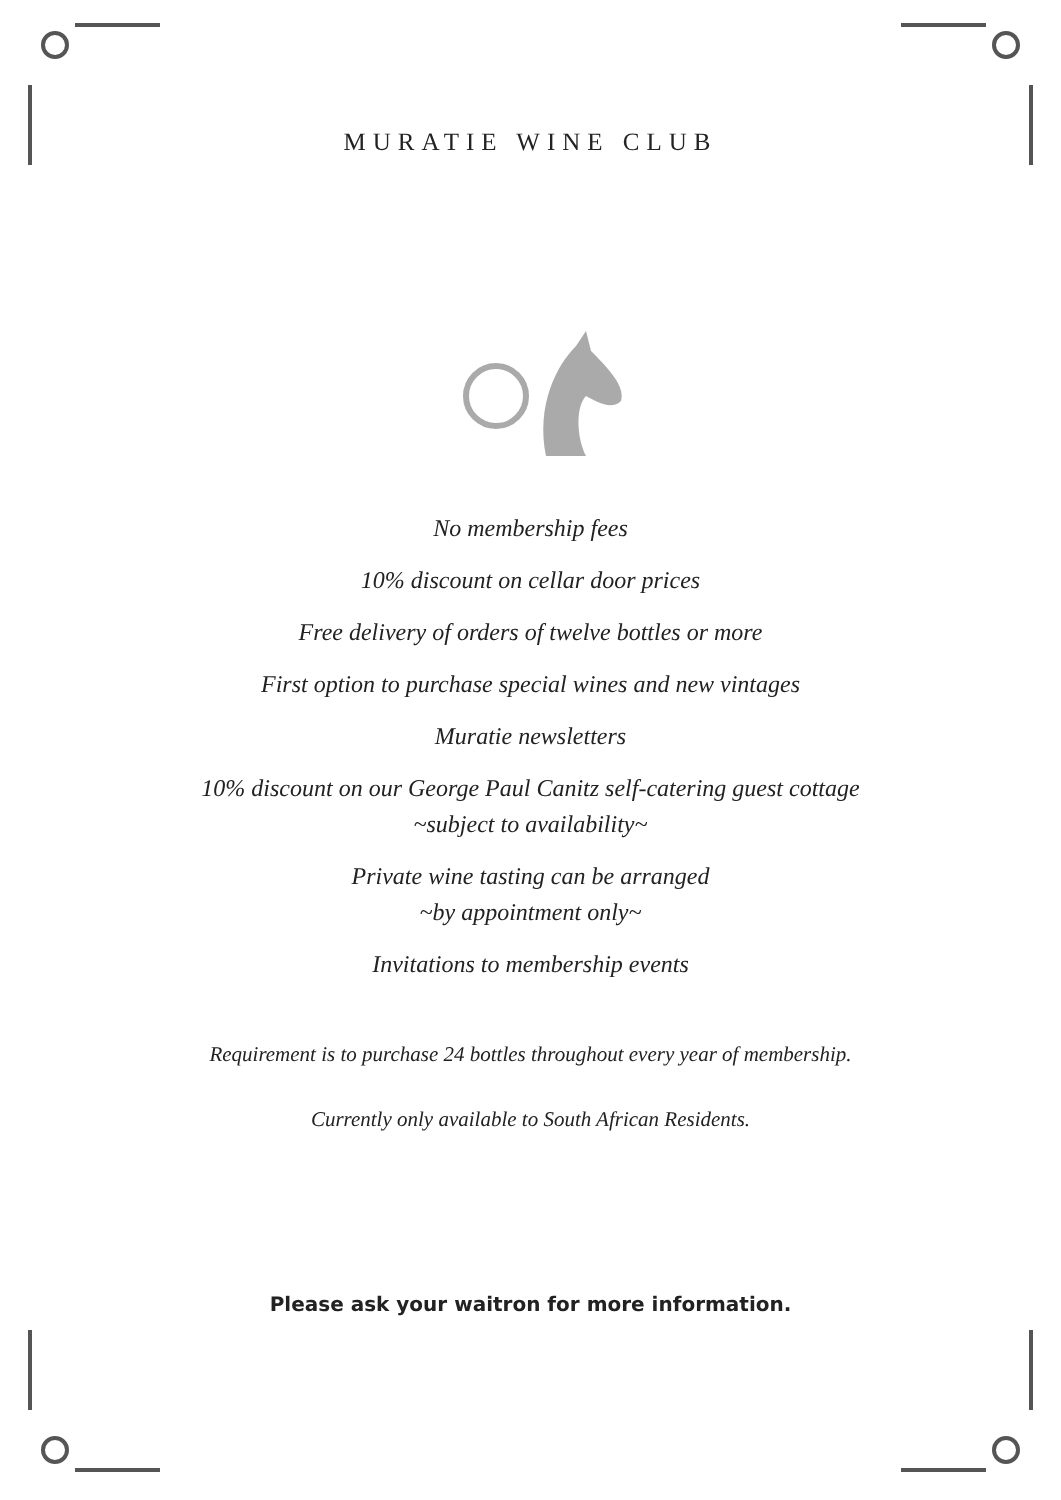MURATIE WINE CLUB
No membership fees
10% discount on cellar door prices
Free delivery of orders of twelve bottles or more
First option to purchase special wines and new vintages
Muratie newsletters
10% discount on our George Paul Canitz self-catering guest cottage
~subject to availability~
Private wine tasting can be arranged
~by appointment only~
Invitations to membership events
Requirement is to purchase 24 bottles throughout every year of membership.
Currently only available to South African Residents.
Please ask your waitron for more information.